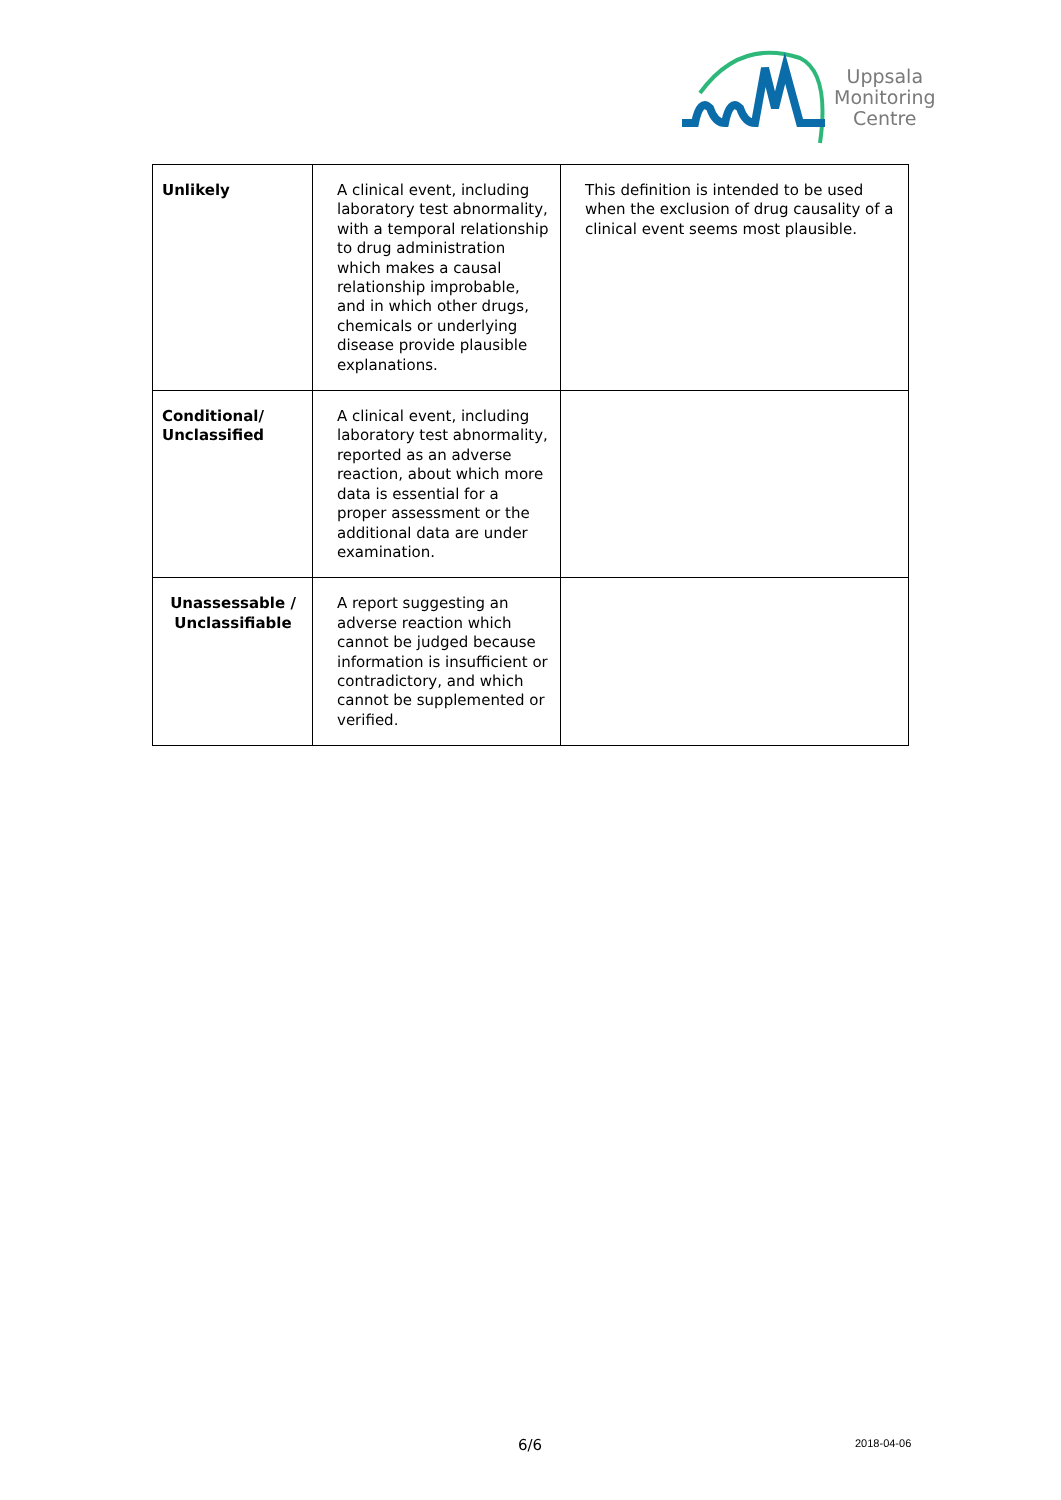Uppsala
Monitoring
Centre
| Unlikely | A clinical event, including laboratory test abnormality, with a temporal relationship to drug administration which makes a causal relationship improbable, and in which other drugs, chemicals or underlying disease provide plausible explanations. | This definition is intended to be used when the exclusion of drug causality of a clinical event seems most plausible. |
| Conditional/ Unclassified | A clinical event, including laboratory test abnormality, reported as an adverse reaction, about which more data is essential for a proper assessment or the additional data are under examination. | |
| Unassessable / Unclassifiable | A report suggesting an adverse reaction which cannot be judged because information is insufficient or contradictory, and which cannot be supplemented or verified. | |
6/6 2018-04-06